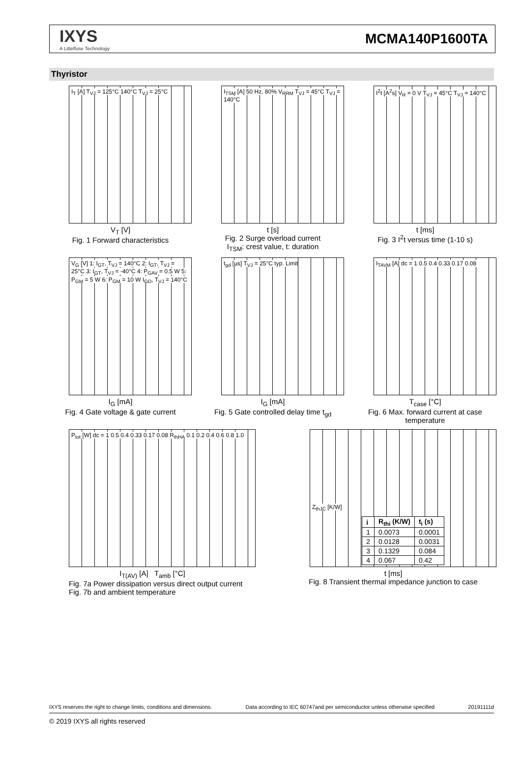IXYS
A Littelfuse Technology
MCMA140P1600TA
Thyristor
I<sub>T</sub> [A] T<sub>VJ</sub> = 125°C 140°C T<sub>VJ</sub> = 25°C
V<sub>T</sub> [V]
Fig. 1 Forward characteristics
I<sub>TSM</sub> [A] 50 Hz, 80% V<sub>RRM</sub> T<sub>VJ</sub> = 45°C T<sub>VJ</sub> = 140°C
t [s]
Fig. 2 Surge overload current
I<sub>TSM</sub>: crest value, t: duration
I<sup>2</sup>t [A<sup>2</sup>s] V<sub>R</sub> = 0 V T<sub>VJ</sub> = 45°C T<sub>VJ</sub> = 140°C
t [ms]
Fig. 3 I<sup>2</sup>t versus time (1-10 s)
V<sub>G</sub> [V] 1: I<sub>GT</sub>, T<sub>VJ</sub> = 140°C 2: I<sub>GT</sub>, T<sub>VJ</sub> = 25°C 3: I<sub>GT</sub>, T<sub>VJ</sub> = -40°C 4: P<sub>GAV</sub> = 0.5 W 5: P<sub>GM</sub> = 5 W 6: P<sub>GM</sub> = 10 W I<sub>GD</sub>, T<sub>VJ</sub> = 140°C
I<sub>G</sub> [mA]
Fig. 4 Gate voltage & gate current
t<sub>gd</sub> [µs] T<sub>VJ</sub> = 25°C typ. Limit
I<sub>G</sub> [mA]
Fig. 5 Gate controlled delay time t<sub>gd</sub>
I<sub>TAVM</sub> [A] dc = 1 0.5 0.4 0.33 0.17 0.08
T<sub>case</sub> [°C]
Fig. 6 Max. forward current at case temperature
P<sub>tot</sub> [W] dc = 1 0.5 0.4 0.33 0.17 0.08 R<sub>thHA</sub> 0.1 0.2 0.4 0.6 0.8 1.0
I<sub>T(AV)</sub> [A] T<sub>amb</sub> [°C]
Fig. 7a Power dissipation versus direct output current
Fig. 7b and ambient temperature
Z<sub>thJC</sub> [K/W]
| i | R<sub>thi</sub> (K/W) | t<sub>i</sub> (s) |
| --- | --- | --- |
| 1 | 0.0073 | 0.0001 |
| 2 | 0.0128 | 0.0031 |
| 3 | 0.1329 | 0.084 |
| 4 | 0.067 | 0.42 |
t [ms]
Fig. 8 Transient thermal impedance junction to case
IXYS reserves the right to change limits, conditions and dimensions. Data according to IEC 60747and per semiconductor unless otherwise specified 20191111d
© 2019 IXYS all rights reserved